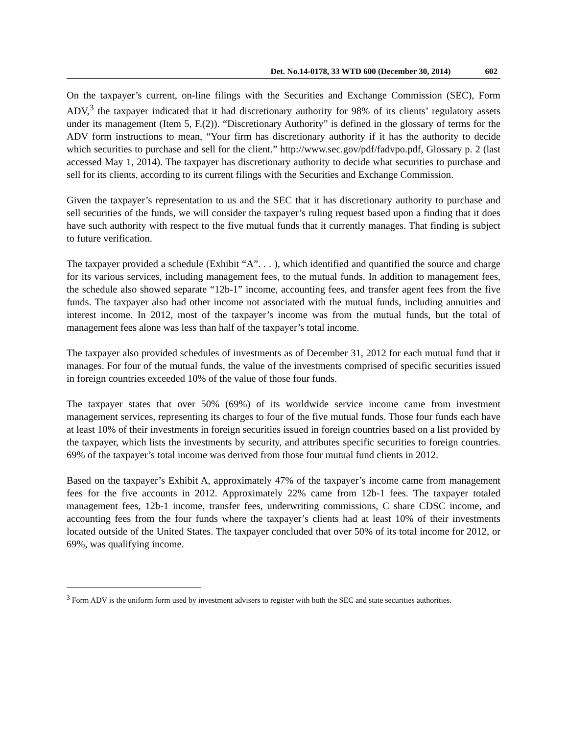Det. No.14-0178, 33 WTD 600 (December 30, 2014) 602
On the taxpayer’s current, on-line filings with the Securities and Exchange Commission (SEC), Form ADV,<sup>3</sup> the taxpayer indicated that it had discretionary authority for 98% of its clients’ regulatory assets under its management (Item 5, F.(2)). “Discretionary Authority” is defined in the glossary of terms for the ADV form instructions to mean, “Your firm has discretionary authority if it has the authority to decide which securities to purchase and sell for the client.” http://www.sec.gov/pdf/fadvpo.pdf, Glossary p. 2 (last accessed May 1, 2014). The taxpayer has discretionary authority to decide what securities to purchase and sell for its clients, according to its current filings with the Securities and Exchange Commission.
Given the taxpayer’s representation to us and the SEC that it has discretionary authority to purchase and sell securities of the funds, we will consider the taxpayer’s ruling request based upon a finding that it does have such authority with respect to the five mutual funds that it currently manages. That finding is subject to future verification.
The taxpayer provided a schedule (Exhibit “A”. . . ), which identified and quantified the source and charge for its various services, including management fees, to the mutual funds. In addition to management fees, the schedule also showed separate “12b-1” income, accounting fees, and transfer agent fees from the five funds. The taxpayer also had other income not associated with the mutual funds, including annuities and interest income. In 2012, most of the taxpayer’s income was from the mutual funds, but the total of management fees alone was less than half of the taxpayer’s total income.
The taxpayer also provided schedules of investments as of December 31, 2012 for each mutual fund that it manages. For four of the mutual funds, the value of the investments comprised of specific securities issued in foreign countries exceeded 10% of the value of those four funds.
The taxpayer states that over 50% (69%) of its worldwide service income came from investment management services, representing its charges to four of the five mutual funds. Those four funds each have at least 10% of their investments in foreign securities issued in foreign countries based on a list provided by the taxpayer, which lists the investments by security, and attributes specific securities to foreign countries. 69% of the taxpayer’s total income was derived from those four mutual fund clients in 2012.
Based on the taxpayer’s Exhibit A, approximately 47% of the taxpayer’s income came from management fees for the five accounts in 2012. Approximately 22% came from 12b-1 fees. The taxpayer totaled management fees, 12b-1 income, transfer fees, underwriting commissions, C share CDSC income, and accounting fees from the four funds where the taxpayer’s clients had at least 10% of their investments located outside of the United States. The taxpayer concluded that over 50% of its total income for 2012, or 69%, was qualifying income.
<sup>3</sup> Form ADV is the uniform form used by investment advisers to register with both the SEC and state securities authorities.